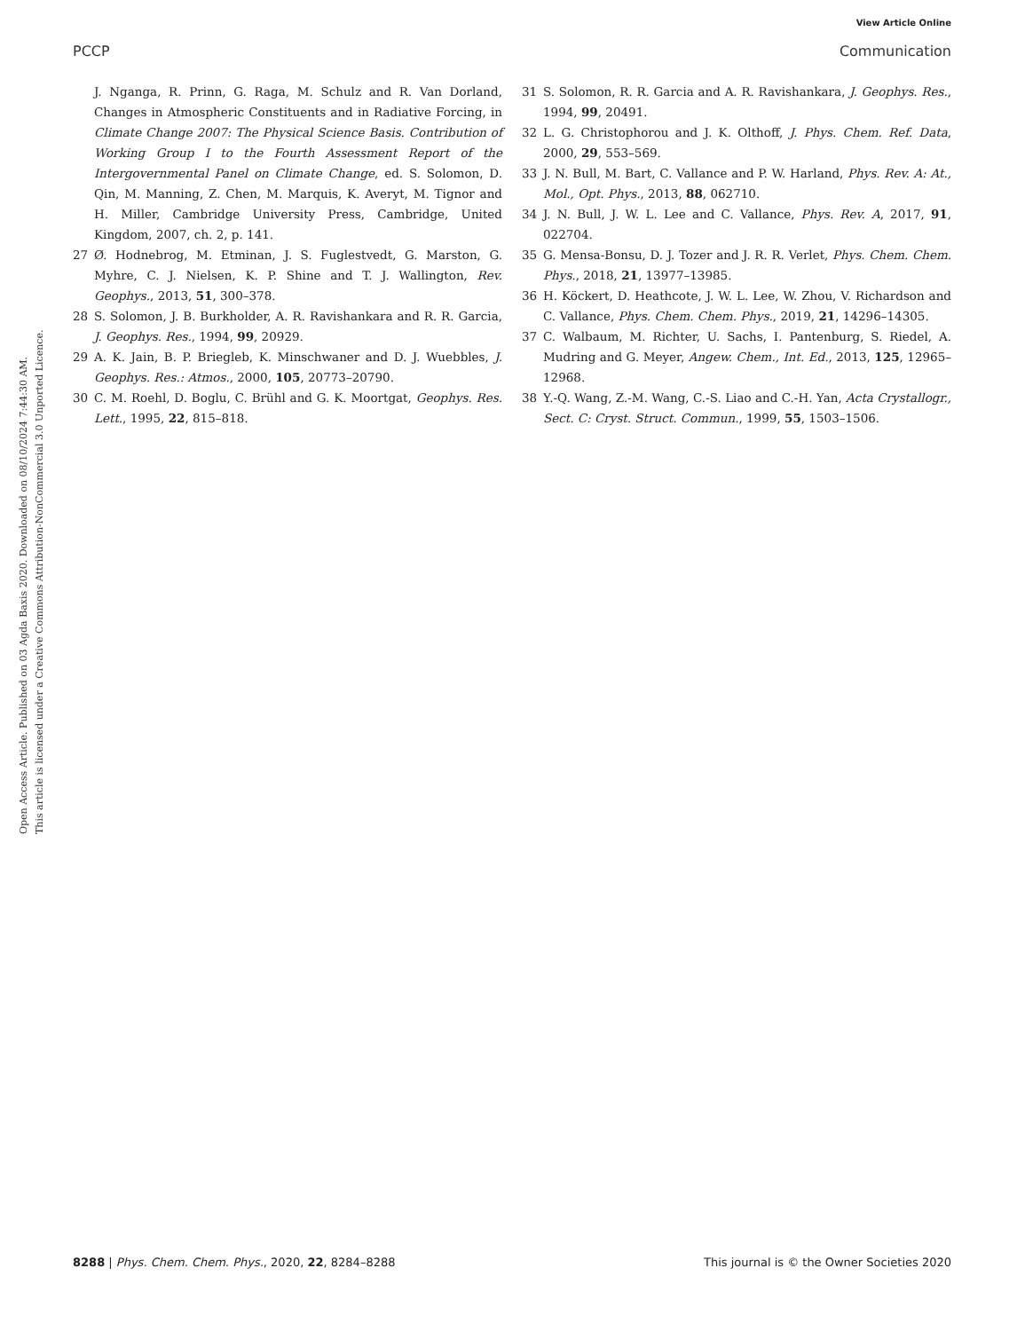View Article Online
PCCP Communication
Open Access Article. Published on 03 Agda Baxis 2020. Downloaded on 08/10/2024 7:44:30 AM.
This article is licensed under a Creative Commons Attribution-NonCommercial 3.0 Unported Licence.
J. Nganga, R. Prinn, G. Raga, M. Schulz and R. Van Dorland, Changes in Atmospheric Constituents and in Radiative Forcing, in Climate Change 2007: The Physical Science Basis. Contribution of Working Group I to the Fourth Assessment Report of the Intergovernmental Panel on Climate Change, ed. S. Solomon, D. Qin, M. Manning, Z. Chen, M. Marquis, K. Averyt, M. Tignor and H. Miller, Cambridge University Press, Cambridge, United Kingdom, 2007, ch. 2, p. 141.
27 Ø. Hodnebrog, M. Etminan, J. S. Fuglestvedt, G. Marston, G. Myhre, C. J. Nielsen, K. P. Shine and T. J. Wallington, Rev. Geophys., 2013, 51, 300–378.
28 S. Solomon, J. B. Burkholder, A. R. Ravishankara and R. R. Garcia, J. Geophys. Res., 1994, 99, 20929.
29 A. K. Jain, B. P. Briegleb, K. Minschwaner and D. J. Wuebbles, J. Geophys. Res.: Atmos., 2000, 105, 20773–20790.
30 C. M. Roehl, D. Boglu, C. Brühl and G. K. Moortgat, Geophys. Res. Lett., 1995, 22, 815–818.
31 S. Solomon, R. R. Garcia and A. R. Ravishankara, J. Geophys. Res., 1994, 99, 20491.
32 L. G. Christophorou and J. K. Olthoff, J. Phys. Chem. Ref. Data, 2000, 29, 553–569.
33 J. N. Bull, M. Bart, C. Vallance and P. W. Harland, Phys. Rev. A: At., Mol., Opt. Phys., 2013, 88, 062710.
34 J. N. Bull, J. W. L. Lee and C. Vallance, Phys. Rev. A, 2017, 91, 022704.
35 G. Mensa-Bonsu, D. J. Tozer and J. R. R. Verlet, Phys. Chem. Chem. Phys., 2018, 21, 13977–13985.
36 H. Köckert, D. Heathcote, J. W. L. Lee, W. Zhou, V. Richardson and C. Vallance, Phys. Chem. Chem. Phys., 2019, 21, 14296–14305.
37 C. Walbaum, M. Richter, U. Sachs, I. Pantenburg, S. Riedel, A. Mudring and G. Meyer, Angew. Chem., Int. Ed., 2013, 125, 12965–12968.
38 Y.-Q. Wang, Z.-M. Wang, C.-S. Liao and C.-H. Yan, Acta Crystallogr., Sect. C: Cryst. Struct. Commun., 1999, 55, 1503–1506.
8288 | Phys. Chem. Chem. Phys., 2020, 22, 8284–8288 This journal is © the Owner Societies 2020